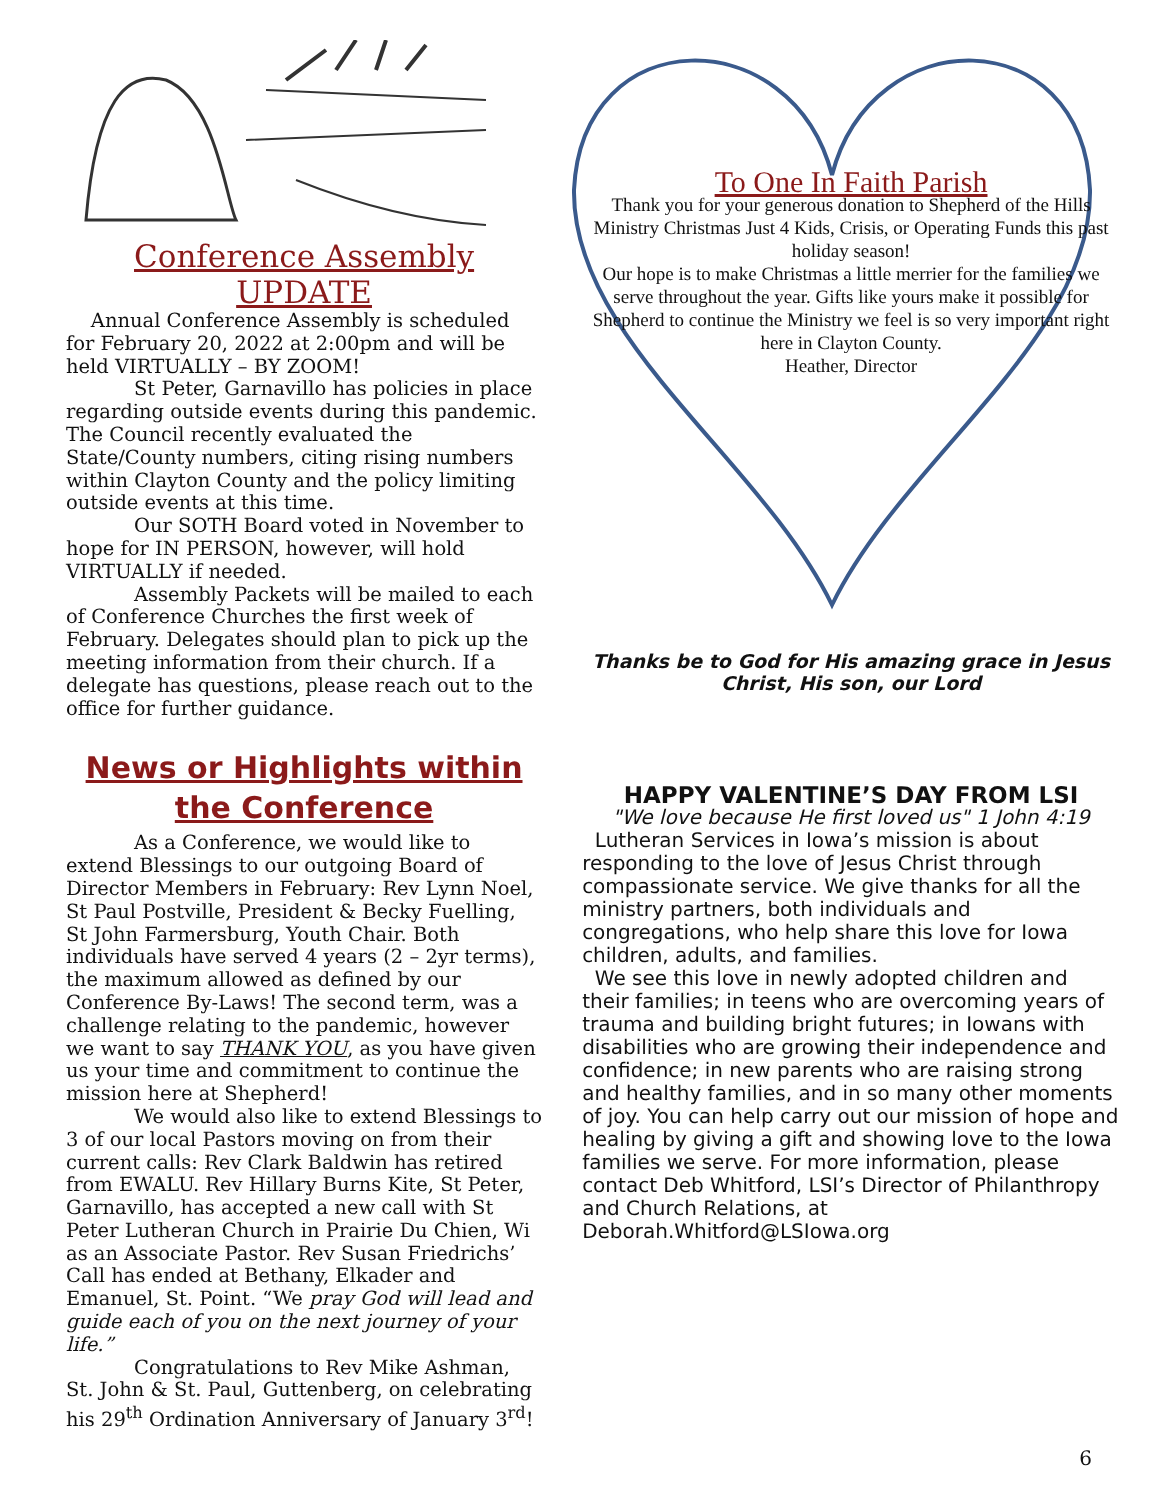Conference Assembly UPDATE
Annual Conference Assembly is scheduled for February 20, 2022 at 2:00pm and will be held VIRTUALLY – BY ZOOM!
St Peter, Garnavillo has policies in place regarding outside events during this pandemic. The Council recently evaluated the State/County numbers, citing rising numbers within Clayton County and the policy limiting outside events at this time.
Our SOTH Board voted in November to hope for IN PERSON, however, will hold VIRTUALLY if needed.
Assembly Packets will be mailed to each of Conference Churches the first week of February. Delegates should plan to pick up the meeting information from their church. If a delegate has questions, please reach out to the office for further guidance.
News or Highlights within the Conference
As a Conference, we would like to extend Blessings to our outgoing Board of Director Members in February: Rev Lynn Noel, St Paul Postville, President & Becky Fuelling, St John Farmersburg, Youth Chair. Both individuals have served 4 years (2 – 2yr terms), the maximum allowed as defined by our Conference By-Laws! The second term, was a challenge relating to the pandemic, however we want to say THANK YOU, as you have given us your time and commitment to continue the mission here at Shepherd!
We would also like to extend Blessings to 3 of our local Pastors moving on from their current calls: Rev Clark Baldwin has retired from EWALU. Rev Hillary Burns Kite, St Peter, Garnavillo, has accepted a new call with St Peter Lutheran Church in Prairie Du Chien, Wi as an Associate Pastor. Rev Susan Friedrichs’ Call has ended at Bethany, Elkader and Emanuel, St. Point. “We pray God will lead and guide each of you on the next journey of your life.”
Congratulations to Rev Mike Ashman, St. John & St. Paul, Guttenberg, on celebrating his 29<sup>th</sup> Ordination Anniversary of January 3<sup>rd</sup>!
To One In Faith Parish
Thank you for your generous donation to Shepherd of the Hills Ministry Christmas Just 4 Kids, Crisis, or Operating Funds this past holiday season!
Our hope is to make Christmas a little merrier for the families we serve throughout the year. Gifts like yours make it possible for Shepherd to continue the Ministry we feel is so very important right here in Clayton County.
Heather, Director
Thanks be to God for His amazing grace in Jesus Christ, His son, our Lord
HAPPY VALENTINE’S DAY FROM LSI
"We love because He first loved us" 1 John 4:19
Lutheran Services in Iowa’s mission is about responding to the love of Jesus Christ through compassionate service. We give thanks for all the ministry partners, both individuals and congregations, who help share this love for Iowa children, adults, and families.
We see this love in newly adopted children and their families; in teens who are overcoming years of trauma and building bright futures; in Iowans with disabilities who are growing their independence and confidence; in new parents who are raising strong and healthy families, and in so many other moments of joy. You can help carry out our mission of hope and healing by giving a gift and showing love to the Iowa families we serve. For more information, please contact Deb Whitford, LSI’s Director of Philanthropy and Church Relations, at Deborah.Whitford@LSIowa.org
6